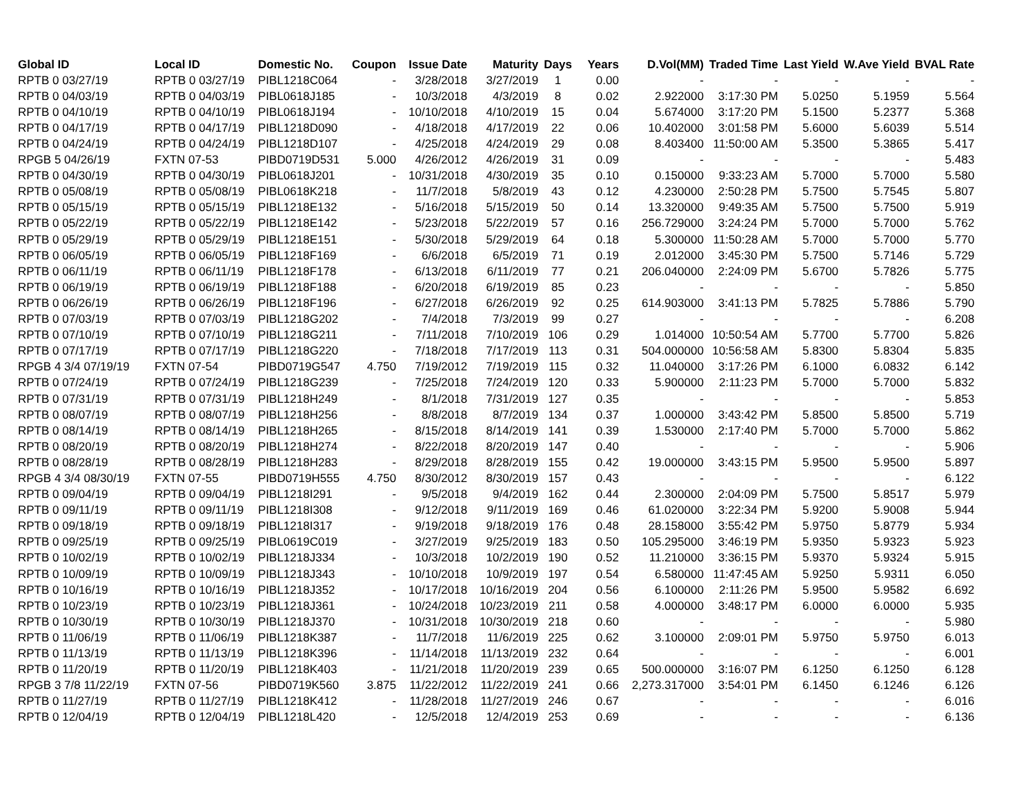| Global ID | Local ID | Domestic No. | Coupon | Issue Date | Maturity | Days | Years | D.Vol(MM) | Traded Time | Last Yield | W.Ave Yield | BVAL Rate |
| --- | --- | --- | --- | --- | --- | --- | --- | --- | --- | --- | --- | --- |
| RPTB 0 03/27/19 | RPTB 0 03/27/19 | PIBL1218C064 | - | 3/28/2018 | 3/27/2019 | 1 | 0.00 | - | - | - | - | - |
| RPTB 0 04/03/19 | RPTB 0 04/03/19 | PIBL0618J185 | - | 10/3/2018 | 4/3/2019 | 8 | 0.02 | 2.922000 | 3:17:30 PM | 5.0250 | 5.1959 | 5.564 |
| RPTB 0 04/10/19 | RPTB 0 04/10/19 | PIBL0618J194 | - | 10/10/2018 | 4/10/2019 | 15 | 0.04 | 5.674000 | 3:17:20 PM | 5.1500 | 5.2377 | 5.368 |
| RPTB 0 04/17/19 | RPTB 0 04/17/19 | PIBL1218D090 | - | 4/18/2018 | 4/17/2019 | 22 | 0.06 | 10.402000 | 3:01:58 PM | 5.6000 | 5.6039 | 5.514 |
| RPTB 0 04/24/19 | RPTB 0 04/24/19 | PIBL1218D107 | - | 4/25/2018 | 4/24/2019 | 29 | 0.08 | 8.403400 | 11:50:00 AM | 5.3500 | 5.3865 | 5.417 |
| RPGB 5 04/26/19 | FXTN 07-53 | PIBD0719D531 | 5.000 | 4/26/2012 | 4/26/2019 | 31 | 0.09 | - | - | - | - | 5.483 |
| RPTB 0 04/30/19 | RPTB 0 04/30/19 | PIBL0618J201 | - | 10/31/2018 | 4/30/2019 | 35 | 0.10 | 0.150000 | 9:33:23 AM | 5.7000 | 5.7000 | 5.580 |
| RPTB 0 05/08/19 | RPTB 0 05/08/19 | PIBL0618K218 | - | 11/7/2018 | 5/8/2019 | 43 | 0.12 | 4.230000 | 2:50:28 PM | 5.7500 | 5.7545 | 5.807 |
| RPTB 0 05/15/19 | RPTB 0 05/15/19 | PIBL1218E132 | - | 5/16/2018 | 5/15/2019 | 50 | 0.14 | 13.320000 | 9:49:35 AM | 5.7500 | 5.7500 | 5.919 |
| RPTB 0 05/22/19 | RPTB 0 05/22/19 | PIBL1218E142 | - | 5/23/2018 | 5/22/2019 | 57 | 0.16 | 256.729000 | 3:24:24 PM | 5.7000 | 5.7000 | 5.762 |
| RPTB 0 05/29/19 | RPTB 0 05/29/19 | PIBL1218E151 | - | 5/30/2018 | 5/29/2019 | 64 | 0.18 | 5.300000 | 11:50:28 AM | 5.7000 | 5.7000 | 5.770 |
| RPTB 0 06/05/19 | RPTB 0 06/05/19 | PIBL1218F169 | - | 6/6/2018 | 6/5/2019 | 71 | 0.19 | 2.012000 | 3:45:30 PM | 5.7500 | 5.7146 | 5.729 |
| RPTB 0 06/11/19 | RPTB 0 06/11/19 | PIBL1218F178 | - | 6/13/2018 | 6/11/2019 | 77 | 0.21 | 206.040000 | 2:24:09 PM | 5.6700 | 5.7826 | 5.775 |
| RPTB 0 06/19/19 | RPTB 0 06/19/19 | PIBL1218F188 | - | 6/20/2018 | 6/19/2019 | 85 | 0.23 | - | - | - | - | 5.850 |
| RPTB 0 06/26/19 | RPTB 0 06/26/19 | PIBL1218F196 | - | 6/27/2018 | 6/26/2019 | 92 | 0.25 | 614.903000 | 3:41:13 PM | 5.7825 | 5.7886 | 5.790 |
| RPTB 0 07/03/19 | RPTB 0 07/03/19 | PIBL1218G202 | - | 7/4/2018 | 7/3/2019 | 99 | 0.27 | - | - | - | - | 6.208 |
| RPTB 0 07/10/19 | RPTB 0 07/10/19 | PIBL1218G211 | - | 7/11/2018 | 7/10/2019 | 106 | 0.29 | 1.014000 | 10:50:54 AM | 5.7700 | 5.7700 | 5.826 |
| RPTB 0 07/17/19 | RPTB 0 07/17/19 | PIBL1218G220 | - | 7/18/2018 | 7/17/2019 | 113 | 0.31 | 504.000000 | 10:56:58 AM | 5.8300 | 5.8304 | 5.835 |
| RPGB 4 3/4 07/19/19 | FXTN 07-54 | PIBD0719G547 | 4.750 | 7/19/2012 | 7/19/2019 | 115 | 0.32 | 11.040000 | 3:17:26 PM | 6.1000 | 6.0832 | 6.142 |
| RPTB 0 07/24/19 | RPTB 0 07/24/19 | PIBL1218G239 | - | 7/25/2018 | 7/24/2019 | 120 | 0.33 | 5.900000 | 2:11:23 PM | 5.7000 | 5.7000 | 5.832 |
| RPTB 0 07/31/19 | RPTB 0 07/31/19 | PIBL1218H249 | - | 8/1/2018 | 7/31/2019 | 127 | 0.35 | - | - | - | - | 5.853 |
| RPTB 0 08/07/19 | RPTB 0 08/07/19 | PIBL1218H256 | - | 8/8/2018 | 8/7/2019 | 134 | 0.37 | 1.000000 | 3:43:42 PM | 5.8500 | 5.8500 | 5.719 |
| RPTB 0 08/14/19 | RPTB 0 08/14/19 | PIBL1218H265 | - | 8/15/2018 | 8/14/2019 | 141 | 0.39 | 1.530000 | 2:17:40 PM | 5.7000 | 5.7000 | 5.862 |
| RPTB 0 08/20/19 | RPTB 0 08/20/19 | PIBL1218H274 | - | 8/22/2018 | 8/20/2019 | 147 | 0.40 | - | - | - | - | 5.906 |
| RPTB 0 08/28/19 | RPTB 0 08/28/19 | PIBL1218H283 | - | 8/29/2018 | 8/28/2019 | 155 | 0.42 | 19.000000 | 3:43:15 PM | 5.9500 | 5.9500 | 5.897 |
| RPGB 4 3/4 08/30/19 | FXTN 07-55 | PIBD0719H555 | 4.750 | 8/30/2012 | 8/30/2019 | 157 | 0.43 | - | - | - | - | 6.122 |
| RPTB 0 09/04/19 | RPTB 0 09/04/19 | PIBL1218I291 | - | 9/5/2018 | 9/4/2019 | 162 | 0.44 | 2.300000 | 2:04:09 PM | 5.7500 | 5.8517 | 5.979 |
| RPTB 0 09/11/19 | RPTB 0 09/11/19 | PIBL1218I308 | - | 9/12/2018 | 9/11/2019 | 169 | 0.46 | 61.020000 | 3:22:34 PM | 5.9200 | 5.9008 | 5.944 |
| RPTB 0 09/18/19 | RPTB 0 09/18/19 | PIBL1218I317 | - | 9/19/2018 | 9/18/2019 | 176 | 0.48 | 28.158000 | 3:55:42 PM | 5.9750 | 5.8779 | 5.934 |
| RPTB 0 09/25/19 | RPTB 0 09/25/19 | PIBL0619C019 | - | 3/27/2019 | 9/25/2019 | 183 | 0.50 | 105.295000 | 3:46:19 PM | 5.9350 | 5.9323 | 5.923 |
| RPTB 0 10/02/19 | RPTB 0 10/02/19 | PIBL1218J334 | - | 10/3/2018 | 10/2/2019 | 190 | 0.52 | 11.210000 | 3:36:15 PM | 5.9370 | 5.9324 | 5.915 |
| RPTB 0 10/09/19 | RPTB 0 10/09/19 | PIBL1218J343 | - | 10/10/2018 | 10/9/2019 | 197 | 0.54 | 6.580000 | 11:47:45 AM | 5.9250 | 5.9311 | 6.050 |
| RPTB 0 10/16/19 | RPTB 0 10/16/19 | PIBL1218J352 | - | 10/17/2018 | 10/16/2019 | 204 | 0.56 | 6.100000 | 2:11:26 PM | 5.9500 | 5.9582 | 6.692 |
| RPTB 0 10/23/19 | RPTB 0 10/23/19 | PIBL1218J361 | - | 10/24/2018 | 10/23/2019 | 211 | 0.58 | 4.000000 | 3:48:17 PM | 6.0000 | 6.0000 | 5.935 |
| RPTB 0 10/30/19 | RPTB 0 10/30/19 | PIBL1218J370 | - | 10/31/2018 | 10/30/2019 | 218 | 0.60 | - | - | - | - | 5.980 |
| RPTB 0 11/06/19 | RPTB 0 11/06/19 | PIBL1218K387 | - | 11/7/2018 | 11/6/2019 | 225 | 0.62 | 3.100000 | 2:09:01 PM | 5.9750 | 5.9750 | 6.013 |
| RPTB 0 11/13/19 | RPTB 0 11/13/19 | PIBL1218K396 | - | 11/14/2018 | 11/13/2019 | 232 | 0.64 | - | - | - | - | 6.001 |
| RPTB 0 11/20/19 | RPTB 0 11/20/19 | PIBL1218K403 | - | 11/21/2018 | 11/20/2019 | 239 | 0.65 | 500.000000 | 3:16:07 PM | 6.1250 | 6.1250 | 6.128 |
| RPGB 3 7/8 11/22/19 | FXTN 07-56 | PIBD0719K560 | 3.875 | 11/22/2012 | 11/22/2019 | 241 | 0.66 | 2,273.317000 | 3:54:01 PM | 6.1450 | 6.1246 | 6.126 |
| RPTB 0 11/27/19 | RPTB 0 11/27/19 | PIBL1218K412 | - | 11/28/2018 | 11/27/2019 | 246 | 0.67 | - | - | - | - | 6.016 |
| RPTB 0 12/04/19 | RPTB 0 12/04/19 | PIBL1218L420 | - | 12/5/2018 | 12/4/2019 | 253 | 0.69 | - | - | - | - | 6.136 |